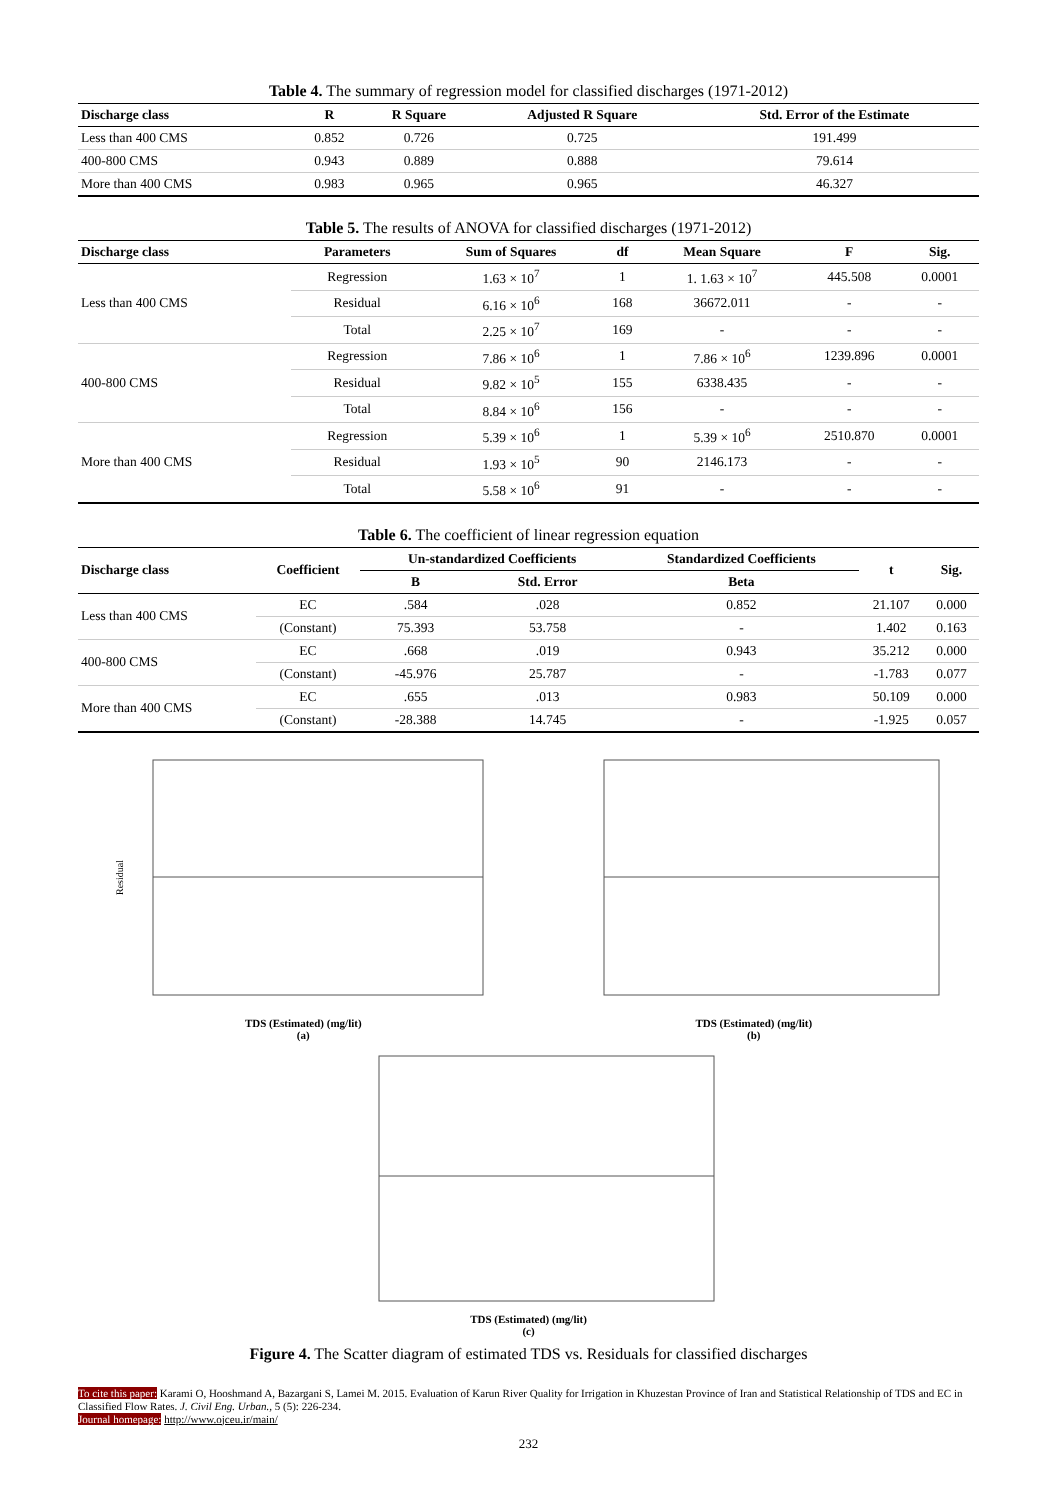Table 4. The summary of regression model for classified discharges (1971-2012)
| Discharge class | R | R Square | Adjusted R Square | Std. Error of the Estimate |
| --- | --- | --- | --- | --- |
| Less than 400 CMS | 0.852 | 0.726 | 0.725 | 191.499 |
| 400-800 CMS | 0.943 | 0.889 | 0.888 | 79.614 |
| More than 400 CMS | 0.983 | 0.965 | 0.965 | 46.327 |
Table 5. The results of ANOVA for classified discharges (1971-2012)
| Discharge class | Parameters | Sum of Squares | df | Mean Square | F | Sig. |
| --- | --- | --- | --- | --- | --- | --- |
| Less than 400 CMS | Regression | 1.63 × 10<sup>7</sup> | 1 | 1. 1.63 × 10<sup>7</sup> | 445.508 | 0.0001 |
| | Residual | 6.16 × 10<sup>6</sup> | 168 | 36672.011 | - | - |
| | Total | 2.25 × 10<sup>7</sup> | 169 | - | - | - |
| 400-800 CMS | Regression | 7.86 × 10<sup>6</sup> | 1 | 7.86 × 10<sup>6</sup> | 1239.896 | 0.0001 |
| | Residual | 9.82 × 10<sup>5</sup> | 155 | 6338.435 | - | - |
| | Total | 8.84 × 10<sup>6</sup> | 156 | - | - | - |
| More than 400 CMS | Regression | 5.39 × 10<sup>6</sup> | 1 | 5.39 × 10<sup>6</sup> | 2510.870 | 0.0001 |
| | Residual | 1.93 × 10<sup>5</sup> | 90 | 2146.173 | - | - |
| | Total | 5.58 × 10<sup>6</sup> | 91 | - | - | - |
Table 6. The coefficient of linear regression equation
| Discharge class | Coefficient | Un-standardized Coefficients | | Standardized Coefficients | t | Sig. |
| --- | --- | --- | --- | --- | --- | --- |
| | | B | Std. Error | Beta | | |
| Less than 400 CMS | EC | .584 | .028 | 0.852 | 21.107 | 0.000 |
| | (Constant) | 75.393 | 53.758 | - | 1.402 | 0.163 |
| 400-800 CMS | EC | .668 | .019 | 0.943 | 35.212 | 0.000 |
| | (Constant) | -45.976 | 25.787 | - | -1.783 | 0.077 |
| More than 400 CMS | EC | .655 | .013 | 0.983 | 50.109 | 0.000 |
| | (Constant) | -28.388 | 14.745 | - | -1.925 | 0.057 |
Residual
TDS (Estimated) (mg/lit)
(a)
TDS (Estimated) (mg/lit)
(b)
TDS (Estimated) (mg/lit)
(c)
Figure 4. The Scatter diagram of estimated TDS vs. Residuals for classified discharges
To cite this paper: Karami O, Hooshmand A, Bazargani S, Lamei M. 2015. Evaluation of Karun River Quality for Irrigation in Khuzestan Province of Iran and Statistical Relationship of TDS and EC in Classified Flow Rates. J. Civil Eng. Urban., 5 (5): 226-234.
Journal homepage: http://www.ojceu.ir/main/
232